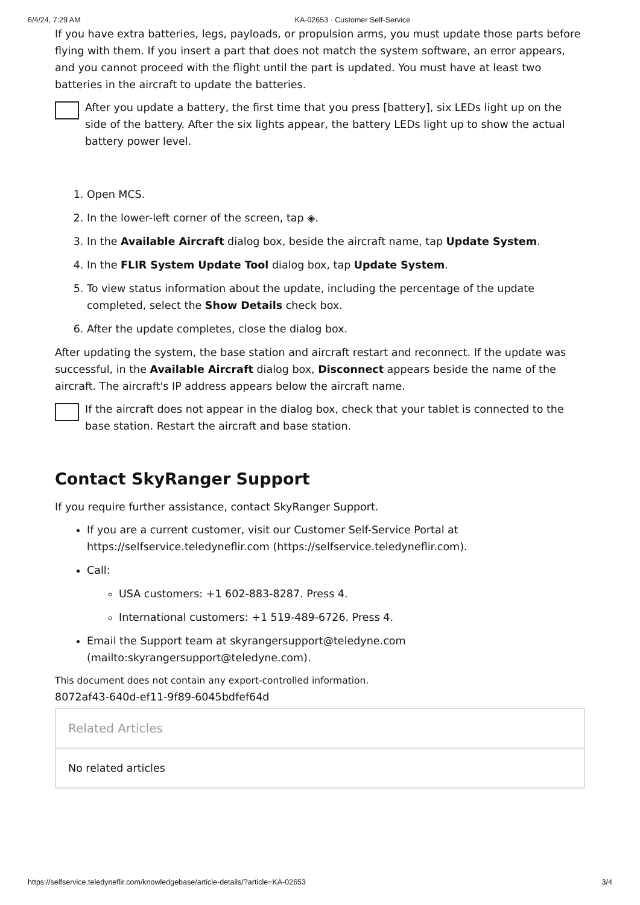6/4/24, 7:29 AM KA-02653 · Customer Self-Service
If you have extra batteries, legs, payloads, or propulsion arms, you must update those parts before flying with them. If you insert a part that does not match the system software, an error appears, and you cannot proceed with the flight until the part is updated. You must have at least two batteries in the aircraft to update the batteries.
After you update a battery, the first time that you press [battery], six LEDs light up on the side of the battery. After the six lights appear, the battery LEDs light up to show the actual battery power level.
1. Open MCS.
2. In the lower-left corner of the screen, tap ◈.
3. In the Available Aircraft dialog box, beside the aircraft name, tap Update System.
4. In the FLIR System Update Tool dialog box, tap Update System.
5. To view status information about the update, including the percentage of the update completed, select the Show Details check box.
6. After the update completes, close the dialog box.
After updating the system, the base station and aircraft restart and reconnect. If the update was successful, in the Available Aircraft dialog box, Disconnect appears beside the name of the aircraft. The aircraft's IP address appears below the aircraft name.
If the aircraft does not appear in the dialog box, check that your tablet is connected to the base station. Restart the aircraft and base station.
Contact SkyRanger Support
If you require further assistance, contact SkyRanger Support.
If you are a current customer, visit our Customer Self-Service Portal at https://selfservice.teledyneflir.com (https://selfservice.teledyneflir.com).
Call:
USA customers: +1 602-883-8287. Press 4.
International customers: +1 519-489-6726. Press 4.
Email the Support team at skyrangersupport@teledyne.com (mailto:skyrangersupport@teledyne.com).
This document does not contain any export-controlled information.
8072af43-640d-ef11-9f89-6045bdfef64d
Related Articles
No related articles
https://selfservice.teledyneflir.com/knowledgebase/article-details/?article=KA-02653 3/4